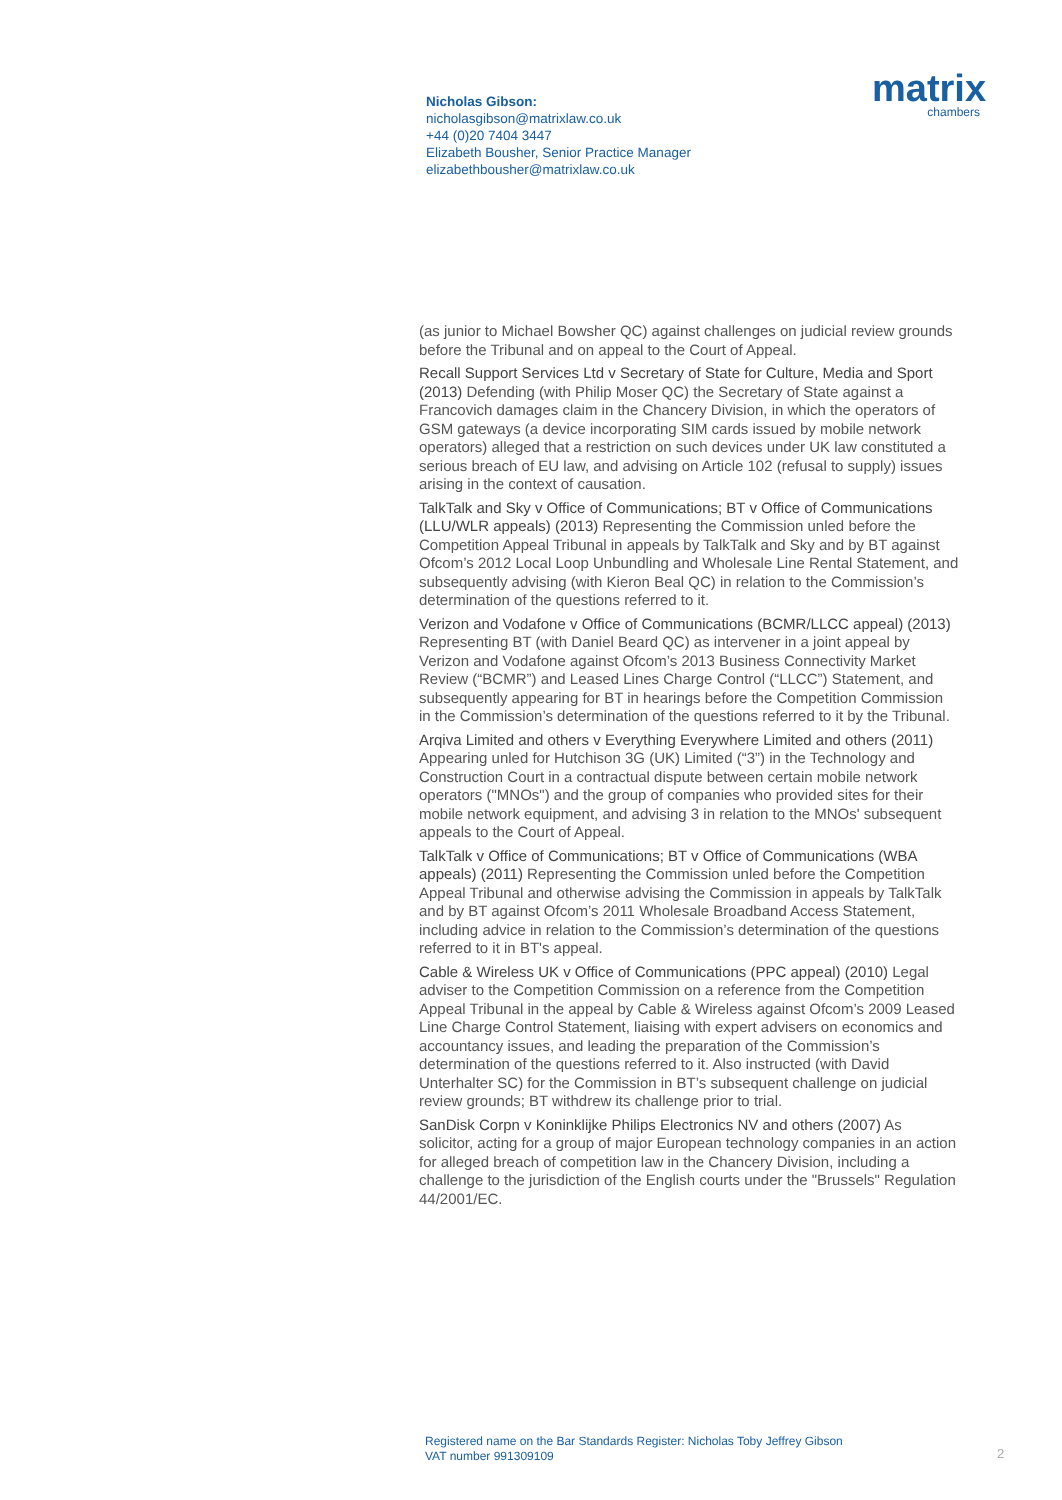Nicholas Gibson:
nicholasgibson@matrixlaw.co.uk
+44 (0)20 7404 3447
Elizabeth Bousher, Senior Practice Manager
elizabethbousher@matrixlaw.co.uk
matrix
chambers
(as junior to Michael Bowsher QC) against challenges on judicial review grounds before the Tribunal and on appeal to the Court of Appeal.
Recall Support Services Ltd v Secretary of State for Culture, Media and Sport (2013) Defending (with Philip Moser QC) the Secretary of State against a Francovich damages claim in the Chancery Division, in which the operators of GSM gateways (a device incorporating SIM cards issued by mobile network operators) alleged that a restriction on such devices under UK law constituted a serious breach of EU law, and advising on Article 102 (refusal to supply) issues arising in the context of causation.
TalkTalk and Sky v Office of Communications; BT v Office of Communications (LLU/WLR appeals) (2013) Representing the Commission unled before the Competition Appeal Tribunal in appeals by TalkTalk and Sky and by BT against Ofcom’s 2012 Local Loop Unbundling and Wholesale Line Rental Statement, and subsequently advising (with Kieron Beal QC) in relation to the Commission’s determination of the questions referred to it.
Verizon and Vodafone v Office of Communications (BCMR/LLCC appeal) (2013) Representing BT (with Daniel Beard QC) as intervener in a joint appeal by Verizon and Vodafone against Ofcom’s 2013 Business Connectivity Market Review (“BCMR”) and Leased Lines Charge Control (“LLCC”) Statement, and subsequently appearing for BT in hearings before the Competition Commission in the Commission’s determination of the questions referred to it by the Tribunal.
Arqiva Limited and others v Everything Everywhere Limited and others (2011) Appearing unled for Hutchison 3G (UK) Limited (“3”) in the Technology and Construction Court in a contractual dispute between certain mobile network operators ("MNOs") and the group of companies who provided sites for their mobile network equipment, and advising 3 in relation to the MNOs' subsequent appeals to the Court of Appeal.
TalkTalk v Office of Communications; BT v Office of Communications (WBA appeals) (2011) Representing the Commission unled before the Competition Appeal Tribunal and otherwise advising the Commission in appeals by TalkTalk and by BT against Ofcom’s 2011 Wholesale Broadband Access Statement, including advice in relation to the Commission’s determination of the questions referred to it in BT's appeal.
Cable & Wireless UK v Office of Communications (PPC appeal) (2010) Legal adviser to the Competition Commission on a reference from the Competition Appeal Tribunal in the appeal by Cable & Wireless against Ofcom’s 2009 Leased Line Charge Control Statement, liaising with expert advisers on economics and accountancy issues, and leading the preparation of the Commission’s determination of the questions referred to it. Also instructed (with David Unterhalter SC) for the Commission in BT’s subsequent challenge on judicial review grounds; BT withdrew its challenge prior to trial.
SanDisk Corpn v Koninklijke Philips Electronics NV and others (2007) As solicitor, acting for a group of major European technology companies in an action for alleged breach of competition law in the Chancery Division, including a challenge to the jurisdiction of the English courts under the "Brussels" Regulation 44/2001/EC.
Registered name on the Bar Standards Register: Nicholas Toby Jeffrey Gibson
VAT number 991309109
2